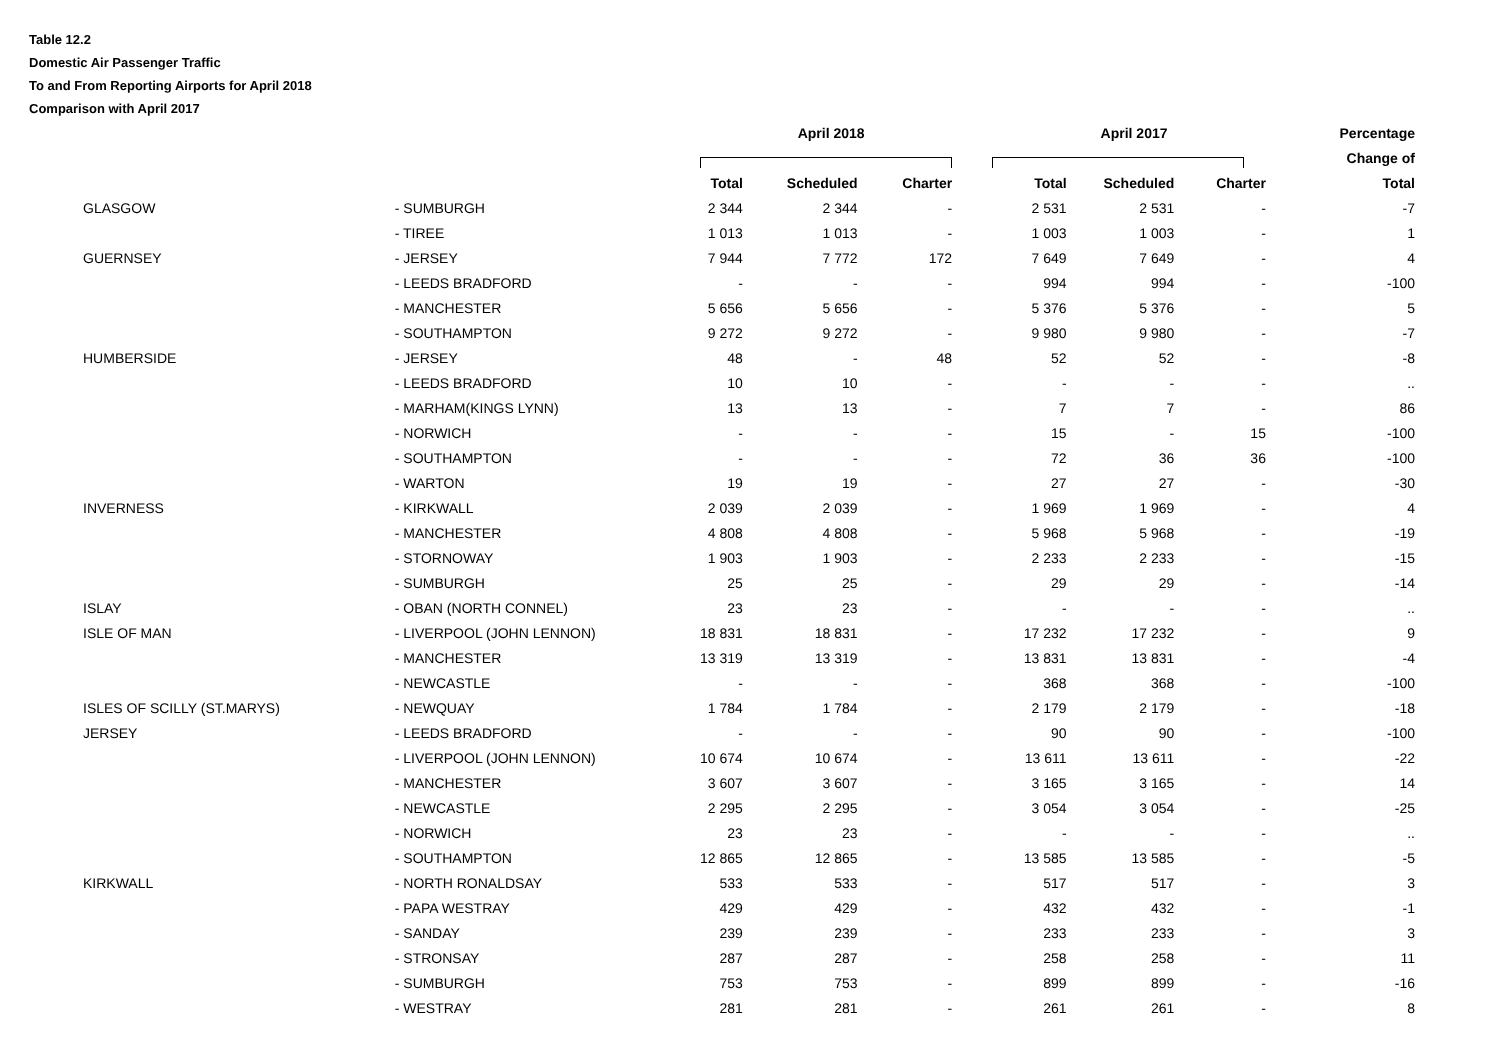Table 12.2
Domestic Air Passenger Traffic
To and From Reporting Airports for April 2018
Comparison with April 2017
| | | April 2018 | | | April 2017 | | | Percentage |
| --- | --- | --- | --- | --- | --- | --- | --- | --- |
| | | | | | | | | Change of |
| | | Total | Scheduled | Charter | Total | Scheduled | Charter | Total |
| GLASGOW | - SUMBURGH | 2 344 | 2 344 | - | 2 531 | 2 531 | - | -7 |
| | - TIREE | 1 013 | 1 013 | - | 1 003 | 1 003 | - | 1 |
| GUERNSEY | - JERSEY | 7 944 | 7 772 | 172 | 7 649 | 7 649 | - | 4 |
| | - LEEDS BRADFORD | - | - | - | 994 | 994 | - | -100 |
| | - MANCHESTER | 5 656 | 5 656 | - | 5 376 | 5 376 | - | 5 |
| | - SOUTHAMPTON | 9 272 | 9 272 | - | 9 980 | 9 980 | - | -7 |
| HUMBERSIDE | - JERSEY | 48 | - | 48 | 52 | 52 | - | -8 |
| | - LEEDS BRADFORD | 10 | 10 | - | - | - | - | .. |
| | - MARHAM(KINGS LYNN) | 13 | 13 | - | 7 | 7 | - | 86 |
| | - NORWICH | - | - | - | 15 | - | 15 | -100 |
| | - SOUTHAMPTON | - | - | - | 72 | 36 | 36 | -100 |
| | - WARTON | 19 | 19 | - | 27 | 27 | - | -30 |
| INVERNESS | - KIRKWALL | 2 039 | 2 039 | - | 1 969 | 1 969 | - | 4 |
| | - MANCHESTER | 4 808 | 4 808 | - | 5 968 | 5 968 | - | -19 |
| | - STORNOWAY | 1 903 | 1 903 | - | 2 233 | 2 233 | - | -15 |
| | - SUMBURGH | 25 | 25 | - | 29 | 29 | - | -14 |
| ISLAY | - OBAN (NORTH CONNEL) | 23 | 23 | - | - | - | - | .. |
| ISLE OF MAN | - LIVERPOOL (JOHN LENNON) | 18 831 | 18 831 | - | 17 232 | 17 232 | - | 9 |
| | - MANCHESTER | 13 319 | 13 319 | - | 13 831 | 13 831 | - | -4 |
| | - NEWCASTLE | - | - | - | 368 | 368 | - | -100 |
| ISLES OF SCILLY (ST.MARYS) | - NEWQUAY | 1 784 | 1 784 | - | 2 179 | 2 179 | - | -18 |
| JERSEY | - LEEDS BRADFORD | - | - | - | 90 | 90 | - | -100 |
| | - LIVERPOOL (JOHN LENNON) | 10 674 | 10 674 | - | 13 611 | 13 611 | - | -22 |
| | - MANCHESTER | 3 607 | 3 607 | - | 3 165 | 3 165 | - | 14 |
| | - NEWCASTLE | 2 295 | 2 295 | - | 3 054 | 3 054 | - | -25 |
| | - NORWICH | 23 | 23 | - | - | - | - | .. |
| | - SOUTHAMPTON | 12 865 | 12 865 | - | 13 585 | 13 585 | - | -5 |
| KIRKWALL | - NORTH RONALDSAY | 533 | 533 | - | 517 | 517 | - | 3 |
| | - PAPA WESTRAY | 429 | 429 | - | 432 | 432 | - | -1 |
| | - SANDAY | 239 | 239 | - | 233 | 233 | - | 3 |
| | - STRONSAY | 287 | 287 | - | 258 | 258 | - | 11 |
| | - SUMBURGH | 753 | 753 | - | 899 | 899 | - | -16 |
| | - WESTRAY | 281 | 281 | - | 261 | 261 | - | 8 |